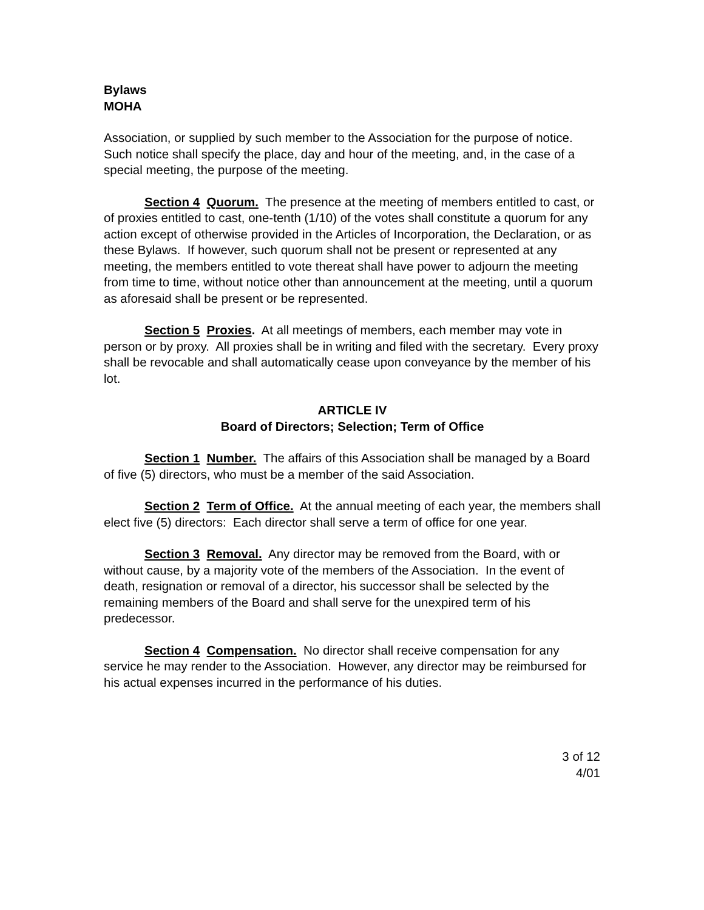Bylaws
MOHA
Association, or supplied by such member to the Association for the purpose of notice. Such notice shall specify the place, day and hour of the meeting, and, in the case of a special meeting, the purpose of the meeting.
Section 4 Quorum. The presence at the meeting of members entitled to cast, or of proxies entitled to cast, one-tenth (1/10) of the votes shall constitute a quorum for any action except of otherwise provided in the Articles of Incorporation, the Declaration, or as these Bylaws. If however, such quorum shall not be present or represented at any meeting, the members entitled to vote thereat shall have power to adjourn the meeting from time to time, without notice other than announcement at the meeting, until a quorum as aforesaid shall be present or be represented.
Section 5 Proxies. At all meetings of members, each member may vote in person or by proxy. All proxies shall be in writing and filed with the secretary. Every proxy shall be revocable and shall automatically cease upon conveyance by the member of his lot.
ARTICLE IV
Board of Directors; Selection; Term of Office
Section 1 Number. The affairs of this Association shall be managed by a Board of five (5) directors, who must be a member of the said Association.
Section 2 Term of Office. At the annual meeting of each year, the members shall elect five (5) directors: Each director shall serve a term of office for one year.
Section 3 Removal. Any director may be removed from the Board, with or without cause, by a majority vote of the members of the Association. In the event of death, resignation or removal of a director, his successor shall be selected by the remaining members of the Board and shall serve for the unexpired term of his predecessor.
Section 4 Compensation. No director shall receive compensation for any service he may render to the Association. However, any director may be reimbursed for his actual expenses incurred in the performance of his duties.
3 of 12
4/01